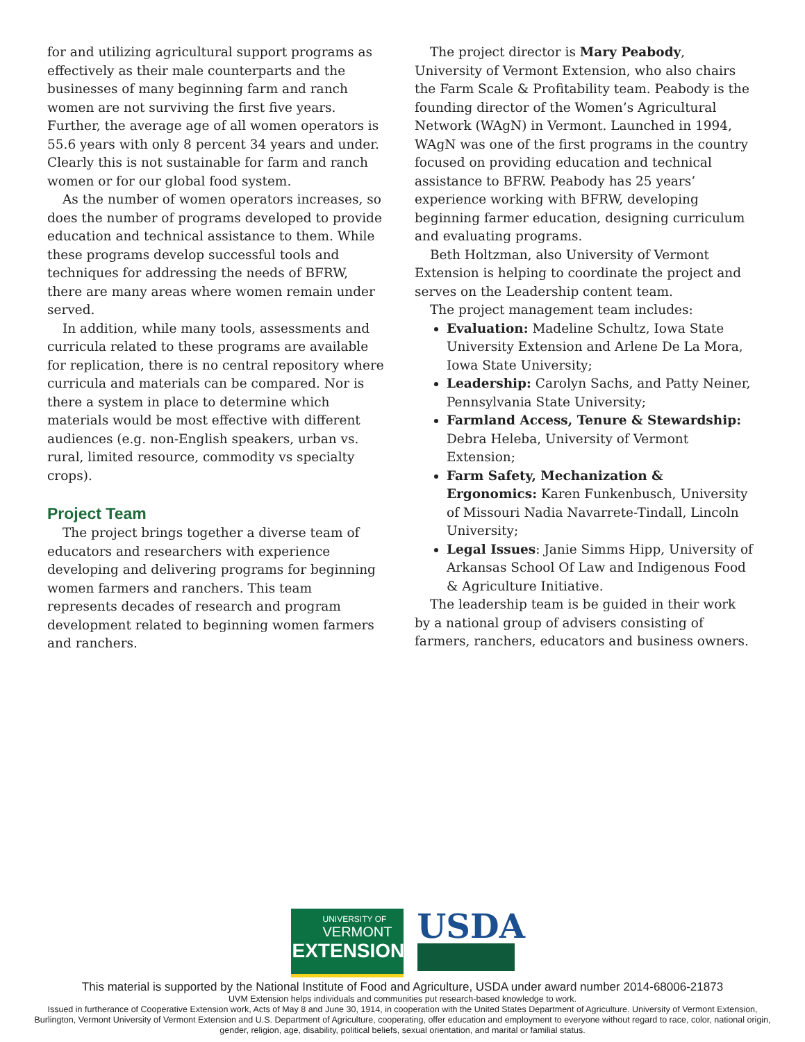for and utilizing agricultural support programs as effectively as their male counterparts and the businesses of many beginning farm and ranch women are not surviving the first five years. Further, the average age of all women operators is 55.6 years with only 8 percent 34 years and under. Clearly this is not sustainable for farm and ranch women or for our global food system.
As the number of women operators increases, so does the number of programs developed to provide education and technical assistance to them. While these programs develop successful tools and techniques for addressing the needs of BFRW, there are many areas where women remain under served.
In addition, while many tools, assessments and curricula related to these programs are available for replication, there is no central repository where curricula and materials can be compared. Nor is there a system in place to determine which materials would be most effective with different audiences (e.g. non-English speakers, urban vs. rural, limited resource, commodity vs specialty crops).
Project Team
The project brings together a diverse team of educators and researchers with experience developing and delivering programs for beginning women farmers and ranchers. This team represents decades of research and program development related to beginning women farmers and ranchers.
The project director is Mary Peabody, University of Vermont Extension, who also chairs the Farm Scale & Profitability team. Peabody is the founding director of the Women’s Agricultural Network (WAgN) in Vermont. Launched in 1994, WAgN was one of the first programs in the country focused on providing education and technical assistance to BFRW. Peabody has 25 years’ experience working with BFRW, developing beginning farmer education, designing curriculum and evaluating programs.
Beth Holtzman, also University of Vermont Extension is helping to coordinate the project and serves on the Leadership content team.
The project management team includes:
Evaluation: Madeline Schultz, Iowa State University Extension and Arlene De La Mora, Iowa State University;
Leadership: Carolyn Sachs, and Patty Neiner, Pennsylvania State University;
Farmland Access, Tenure & Stewardship: Debra Heleba, University of Vermont Extension;
Farm Safety, Mechanization & Ergonomics: Karen Funkenbusch, University of Missouri Nadia Navarrete-Tindall, Lincoln University;
Legal Issues: Janie Simms Hipp, University of Arkansas School Of Law and Indigenous Food & Agriculture Initiative.
The leadership team is be guided in their work by a national group of advisers consisting of farmers, ranchers, educators and business owners.
UNIVERSITY OF
VERMONT
EXTENSION
USDA
This material is supported by the National Institute of Food and Agriculture, USDA under award number 2014-68006-21873
UVM Extension helps individuals and communities put research-based knowledge to work.
Issued in furtherance of Cooperative Extension work, Acts of May 8 and June 30, 1914, in cooperation with the United States Department of Agriculture. University of Vermont Extension, Burlington, Vermont University of Vermont Extension and U.S. Department of Agriculture, cooperating, offer education and employment to everyone without regard to race, color, national origin, gender, religion, age, disability, political beliefs, sexual orientation, and marital or familial status.